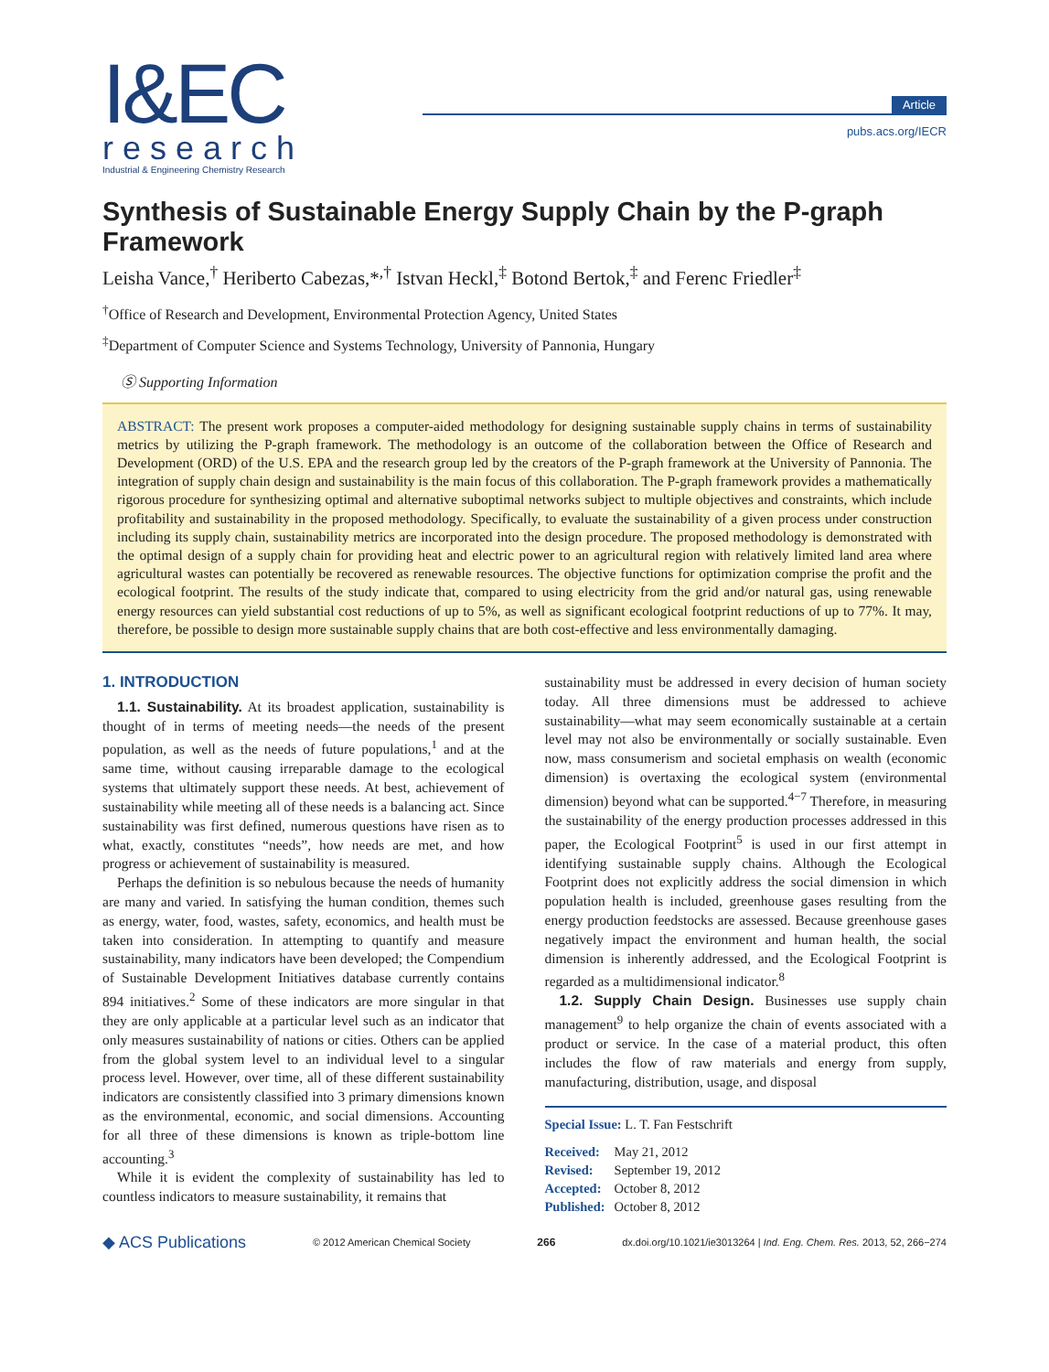I&EC
research
Industrial & Engineering Chemistry Research
Article
pubs.acs.org/IECR
Synthesis of Sustainable Energy Supply Chain by the P-graph Framework
Leisha Vance,<sup>†</sup> Heriberto Cabezas,*<sup>,†</sup> Istvan Heckl,<sup>‡</sup> Botond Bertok,<sup>‡</sup> and Ferenc Friedler<sup>‡</sup>
<sup>†</sup> Office of Research and Development, Environmental Protection Agency, United States
<sup>‡</sup> Department of Computer Science and Systems Technology, University of Pannonia, Hungary
Ⓢ Supporting Information
ABSTRACT: The present work proposes a computer-aided methodology for designing sustainable supply chains in terms of sustainability metrics by utilizing the P-graph framework. The methodology is an outcome of the collaboration between the Office of Research and Development (ORD) of the U.S. EPA and the research group led by the creators of the P-graph framework at the University of Pannonia. The integration of supply chain design and sustainability is the main focus of this collaboration. The P-graph framework provides a mathematically rigorous procedure for synthesizing optimal and alternative suboptimal networks subject to multiple objectives and constraints, which include profitability and sustainability in the proposed methodology. Specifically, to evaluate the sustainability of a given process under construction including its supply chain, sustainability metrics are incorporated into the design procedure. The proposed methodology is demonstrated with the optimal design of a supply chain for providing heat and electric power to an agricultural region with relatively limited land area where agricultural wastes can potentially be recovered as renewable resources. The objective functions for optimization comprise the profit and the ecological footprint. The results of the study indicate that, compared to using electricity from the grid and/or natural gas, using renewable energy resources can yield substantial cost reductions of up to 5%, as well as significant ecological footprint reductions of up to 77%. It may, therefore, be possible to design more sustainable supply chains that are both cost-effective and less environmentally damaging.
1. INTRODUCTION
1.1. Sustainability. At its broadest application, sustainability is thought of in terms of meeting needs—the needs of the present population, as well as the needs of future populations,<sup>1</sup> and at the same time, without causing irreparable damage to the ecological systems that ultimately support these needs. At best, achievement of sustainability while meeting all of these needs is a balancing act. Since sustainability was first defined, numerous questions have risen as to what, exactly, constitutes “needs”, how needs are met, and how progress or achievement of sustainability is measured.
Perhaps the definition is so nebulous because the needs of humanity are many and varied. In satisfying the human condition, themes such as energy, water, food, wastes, safety, economics, and health must be taken into consideration. In attempting to quantify and measure sustainability, many indicators have been developed; the Compendium of Sustainable Development Initiatives database currently contains 894 initiatives.<sup>2</sup> Some of these indicators are more singular in that they are only applicable at a particular level such as an indicator that only measures sustainability of nations or cities. Others can be applied from the global system level to an individual level to a singular process level. However, over time, all of these different sustainability indicators are consistently classified into 3 primary dimensions known as the environmental, economic, and social dimensions. Accounting for all three of these dimensions is known as triple-bottom line accounting.<sup>3</sup>
While it is evident the complexity of sustainability has led to countless indicators to measure sustainability, it remains that
sustainability must be addressed in every decision of human society today. All three dimensions must be addressed to achieve sustainability—what may seem economically sustainable at a certain level may not also be environmentally or socially sustainable. Even now, mass consumerism and societal emphasis on wealth (economic dimension) is overtaxing the ecological system (environmental dimension) beyond what can be supported.<sup>4−7</sup> Therefore, in measuring the sustainability of the energy production processes addressed in this paper, the Ecological Footprint<sup>5</sup> is used in our first attempt in identifying sustainable supply chains. Although the Ecological Footprint does not explicitly address the social dimension in which population health is included, greenhouse gases resulting from the energy production feedstocks are assessed. Because greenhouse gases negatively impact the environment and human health, the social dimension is inherently addressed, and the Ecological Footprint is regarded as a multidimensional indicator.<sup>8</sup>
1.2. Supply Chain Design. Businesses use supply chain management<sup>9</sup> to help organize the chain of events associated with a product or service. In the case of a material product, this often includes the flow of raw materials and energy from supply, manufacturing, distribution, usage, and disposal
Special Issue: L. T. Fan Festschrift
| Received: | May 21, 2012 |
| Revised: | September 19, 2012 |
| Accepted: | October 8, 2012 |
| Published: | October 8, 2012 |
◆ ACS Publications © 2012 American Chemical Society 266 dx.doi.org/10.1021/ie3013264 | Ind. Eng. Chem. Res. 2013, 52, 266−274